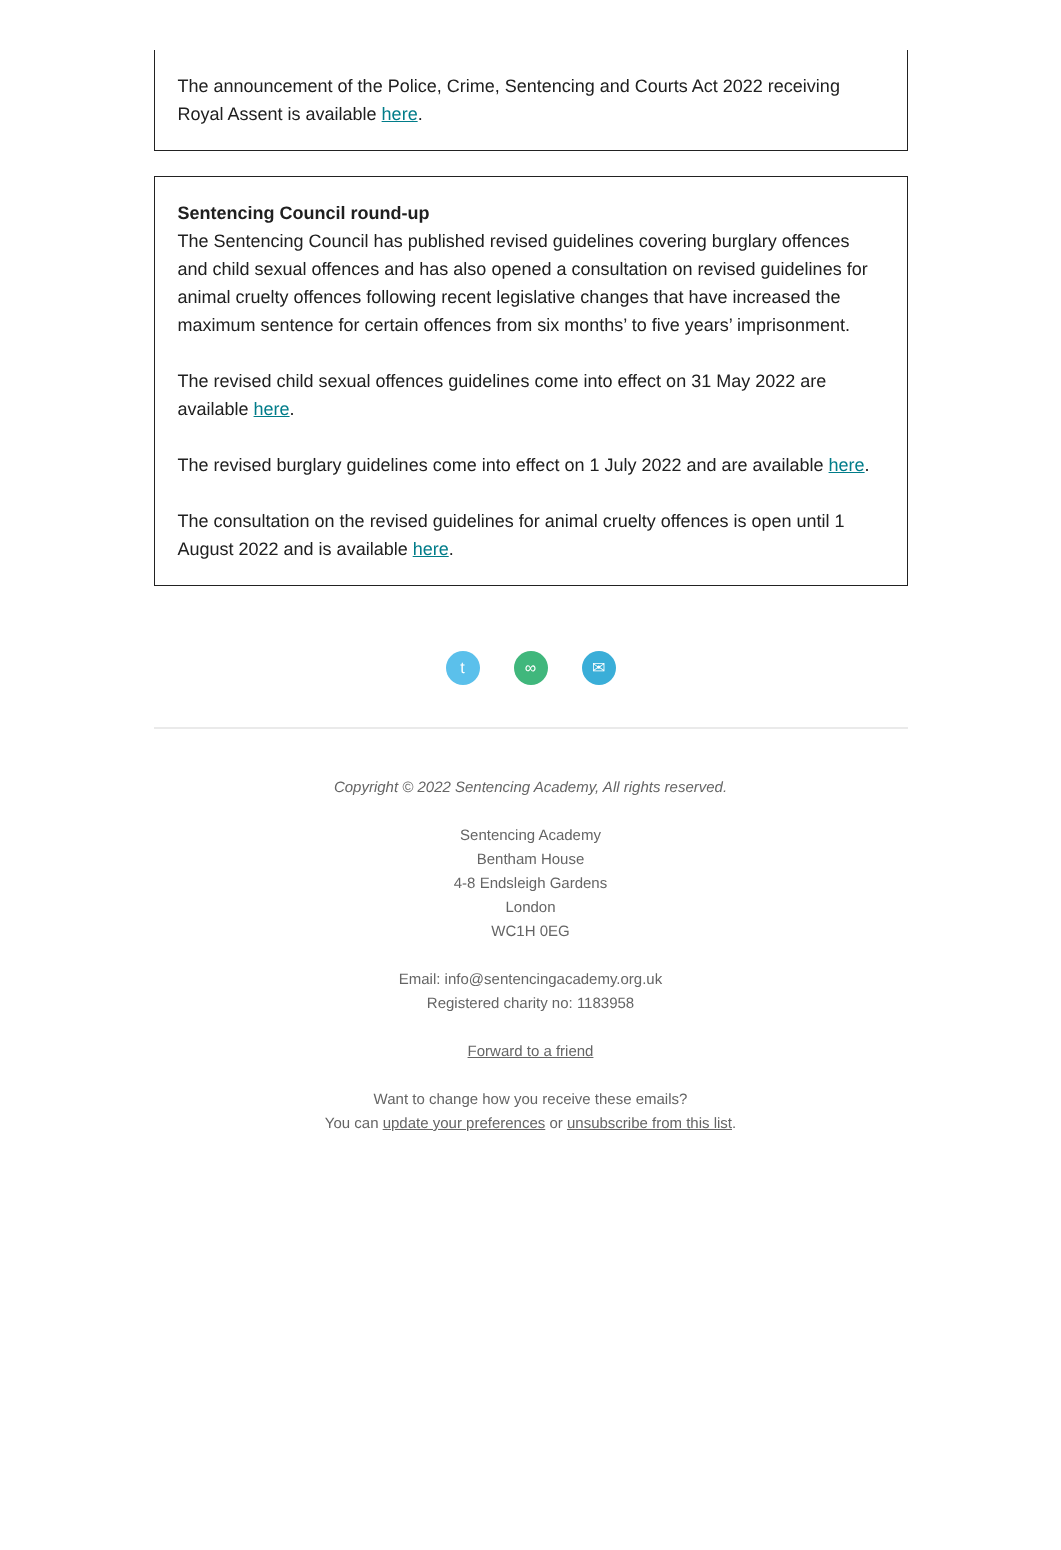The announcement of the Police, Crime, Sentencing and Courts Act 2022 receiving Royal Assent is available here.
Sentencing Council round-up
The Sentencing Council has published revised guidelines covering burglary offences and child sexual offences and has also opened a consultation on revised guidelines for animal cruelty offences following recent legislative changes that have increased the maximum sentence for certain offences from six months’ to five years’ imprisonment.
The revised child sexual offences guidelines come into effect on 31 May 2022 are available here.
The revised burglary guidelines come into effect on 1 July 2022 and are available here.
The consultation on the revised guidelines for animal cruelty offences is open until 1 August 2022 and is available here.
t ∞ ✉
Copyright © 2022 Sentencing Academy, All rights reserved.
Sentencing Academy
Bentham House
4-8 Endsleigh Gardens
London
WC1H 0EG
Email: info@sentencingacademy.org.uk
Registered charity no: 1183958
Forward to a friend
Want to change how you receive these emails?
You can update your preferences or unsubscribe from this list.